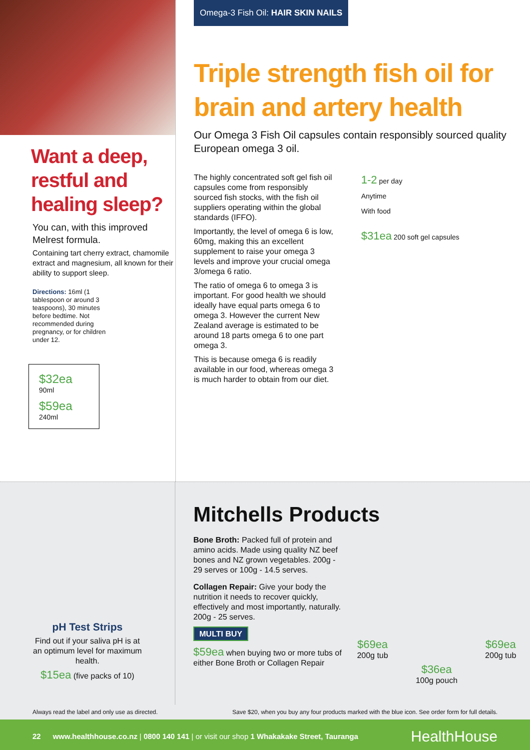Want a deep, restful and healing sleep?
You can, with this improved Melrest formula.
Containing tart cherry extract, chamomile extract and magnesium, all known for their ability to support sleep.
Directions: 16ml (1 tablespoon or around 3 teaspoons), 30 minutes before bedtime. Not recommended during pregnancy, or for children under 12.
$32ea
90ml
$59ea
240ml
Omega-3 Fish Oil: HAIR SKIN NAILS
Triple strength fish oil for brain and artery health
Our Omega 3 Fish Oil capsules contain responsibly sourced quality European omega 3 oil.
The highly concentrated soft gel fish oil capsules come from responsibly sourced fish stocks, with the fish oil suppliers operating within the global standards (IFFO).
Importantly, the level of omega 6 is low, 60mg, making this an excellent supplement to raise your omega 3 levels and improve your crucial omega 3/omega 6 ratio.
The ratio of omega 6 to omega 3 is important. For good health we should ideally have equal parts omega 6 to omega 3. However the current New Zealand average is estimated to be around 18 parts omega 6 to one part omega 3.
This is because omega 6 is readily available in our food, whereas omega 3 is much harder to obtain from our diet.
1-2 per day
Anytime
With food
$31ea 200 soft gel capsules
pH Test Strips
Find out if your saliva pH is at an optimum level for maximum health.
$15ea (five packs of 10)
Mitchells Products
Bone Broth: Packed full of protein and amino acids. Made using quality NZ beef bones and NZ grown vegetables. 200g - 29 serves or 100g - 14.5 serves.
Collagen Repair: Give your body the nutrition it needs to recover quickly, effectively and most importantly, naturally. 200g - 25 serves.
MULTI BUY
$59ea when buying two or more tubs of either Bone Broth or Collagen Repair
$69ea
200g tub
$36ea
100g pouch
$69ea
200g tub
Always read the label and only use as directed. Save $20, when you buy any four products marked with the blue icon. See order form for full details.
22 www.healthhouse.co.nz | 0800 140 141 | or visit our shop 1 Whakakake Street, Tauranga HealthHouse